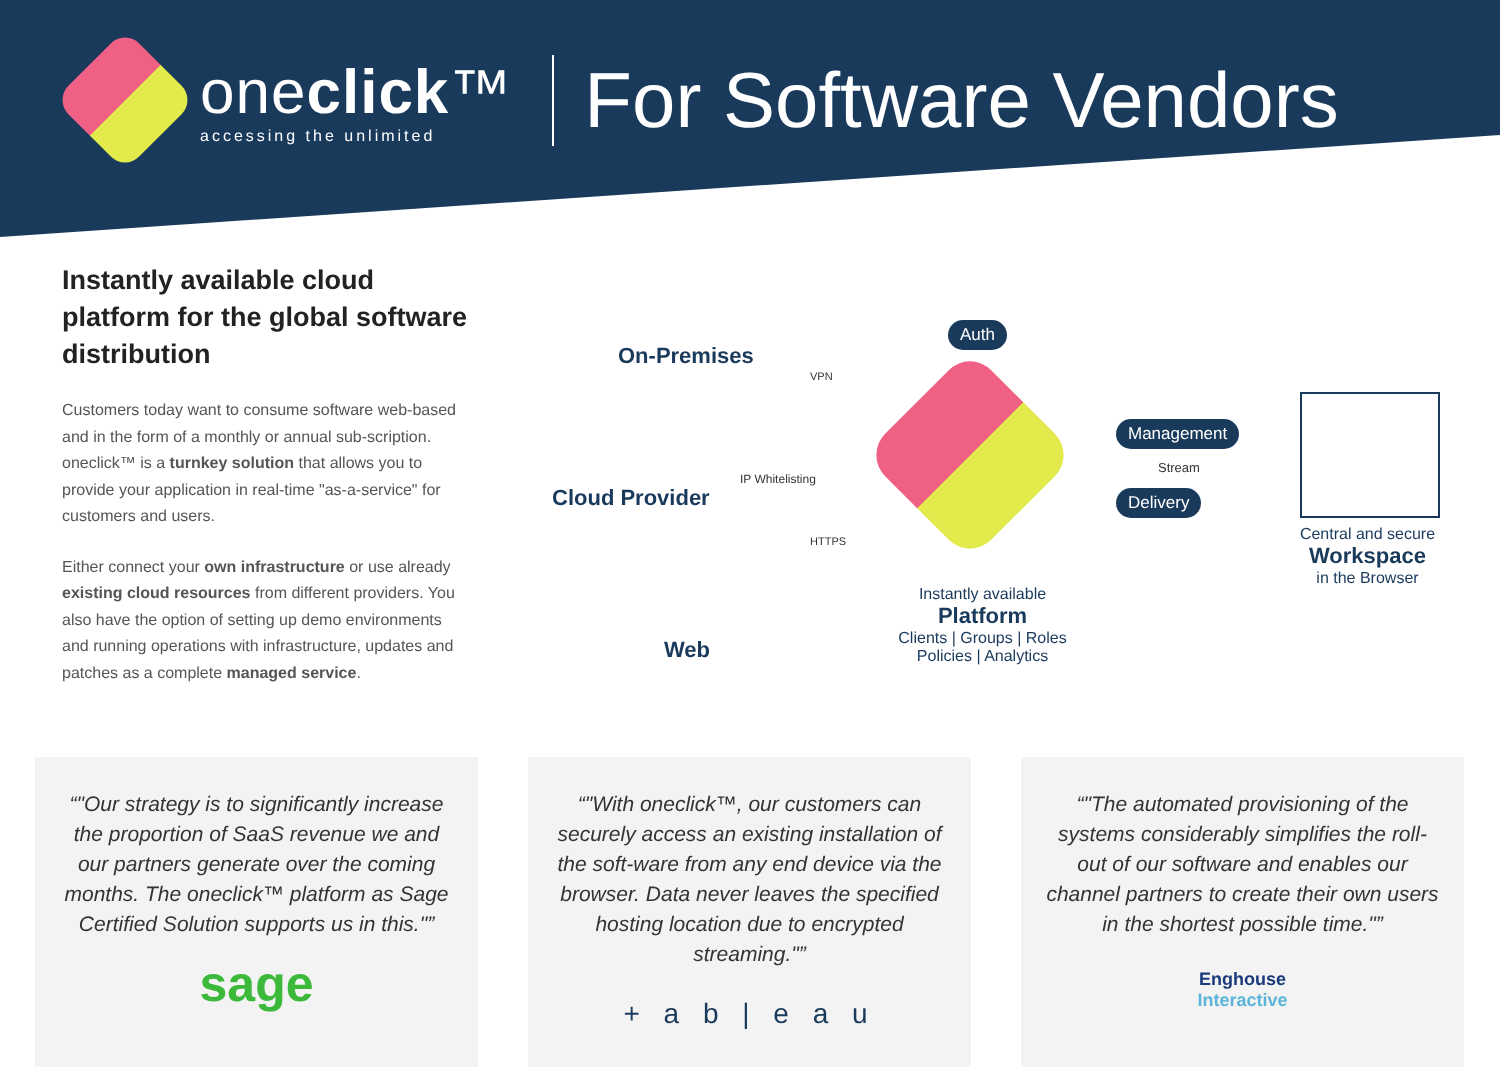oneclick™
accessing the unlimited
For Software Vendors
Instantly available cloud platform for the global software distribution
Customers today want to consume software web-based and in the form of a monthly or annual sub-scription. oneclick™ is a turnkey solution that allows you to provide your application in real-time "as-a-service" for customers and users.
Either connect your own infrastructure or use already existing cloud resources from different providers. You also have the option of setting up demo environments and running operations with infrastructure, updates and patches as a complete managed service.
On-Premises
VPN
Cloud Provider
IP Whitelisting
HTTPS
Web
Auth
Management
Stream
Delivery
Instantly available
Platform
Clients | Groups | Roles
Policies | Analytics
Central and secure
Workspace
in the Browser
"Our strategy is to significantly increase the proportion of SaaS revenue we and our partners generate over the coming months. The oneclick™ platform as Sage Certified Solution supports us in this."
sage
"With oneclick™, our customers can securely access an existing installation of the soft-ware from any end device via the browser. Data never leaves the specified hosting location due to encrypted streaming."
+ a b | e a u
"The automated provisioning of the systems considerably simplifies the roll-out of our software and enables our channel partners to create their own users in the shortest possible time."
Enghouse
Interactive